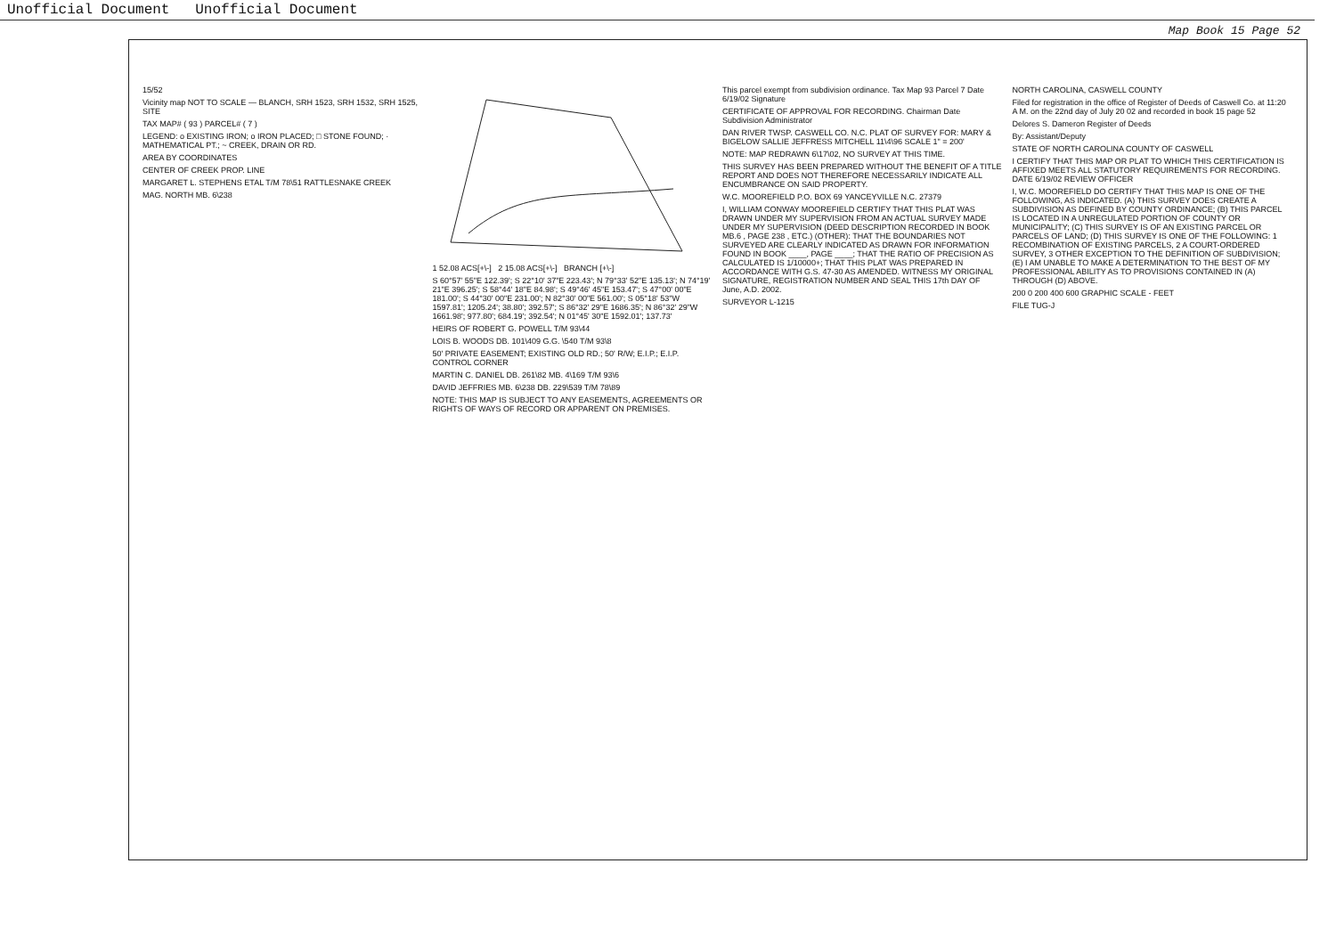Unofficial Document Unofficial Document
Map Book 15 Page 52
15/52
Vicinity map NOT TO SCALE — BLANCH, SRH 1523, SRH 1532, SRH 1525, SITE
TAX MAP# ( 93 ) PARCEL# ( 7 )
LEGEND: o EXISTING IRON; o IRON PLACED; □ STONE FOUND; · MATHEMATICAL PT.; ~ CREEK, DRAIN OR RD.
AREA BY COORDINATES
CENTER OF CREEK PROP. LINE
MARGARET L. STEPHENS ETAL T/M 78\51 RATTLESNAKE CREEK
MAG. NORTH MB. 6\238
1 52.08 ACS[+\-] 2 15.08 ACS[+\-] BRANCH [+\-]
S 60°57' 55"E 122.39'; S 22°10' 37"E 223.43'; N 79°33' 52"E 135.13'; N 74°19' 21"E 396.25'; S 58°44' 18"E 84.98'; S 49°46' 45"E 153.47'; S 47°00' 00"E 181.00'; S 44°30' 00"E 231.00'; N 82°30' 00"E 561.00'; S 05°18' 53"W 1597.81'; 1205.24'; 38.80'; 392.57'; S 86°32' 29"E 1686.35'; N 86°32' 29"W 1661.98'; 977.80'; 684.19'; 392.54'; N 01°45' 30"E 1592.01'; 137.73'
HEIRS OF ROBERT G. POWELL T/M 93\44
LOIS B. WOODS DB. 101\409 G.G. \540 T/M 93\8
50' PRIVATE EASEMENT; EXISTING OLD RD.; 50' R/W; E.I.P.; E.I.P. CONTROL CORNER
MARTIN C. DANIEL DB. 261\82 MB. 4\169 T/M 93\6
DAVID JEFFRIES MB. 6\238 DB. 229\539 T/M 78\89
NOTE: THIS MAP IS SUBJECT TO ANY EASEMENTS, AGREEMENTS OR RIGHTS OF WAYS OF RECORD OR APPARENT ON PREMISES.
This parcel exempt from subdivision ordinance. Tax Map 93 Parcel 7 Date 6/19/02 Signature
CERTIFICATE OF APPROVAL FOR RECORDING. Chairman Date Subdivision Administrator
DAN RIVER TWSP. CASWELL CO. N.C. PLAT OF SURVEY FOR: MARY & BIGELOW SALLIE JEFFRESS MITCHELL 11\4\96 SCALE 1" = 200'
NOTE: MAP REDRAWN 6\17\02, NO SURVEY AT THIS TIME.
THIS SURVEY HAS BEEN PREPARED WITHOUT THE BENEFIT OF A TITLE REPORT AND DOES NOT THEREFORE NECESSARILY INDICATE ALL ENCUMBRANCE ON SAID PROPERTY.
W.C. MOOREFIELD P.O. BOX 69 YANCEYVILLE N.C. 27379
I, WILLIAM CONWAY MOOREFIELD CERTIFY THAT THIS PLAT WAS DRAWN UNDER MY SUPERVISION FROM AN ACTUAL SURVEY MADE UNDER MY SUPERVISION (DEED DESCRIPTION RECORDED IN BOOK MB.6 , PAGE 238 , ETC.) (OTHER): THAT THE BOUNDARIES NOT SURVEYED ARE CLEARLY INDICATED AS DRAWN FOR INFORMATION FOUND IN BOOK ____, PAGE ____; THAT THE RATIO OF PRECISION AS CALCULATED IS 1/10000+; THAT THIS PLAT WAS PREPARED IN ACCORDANCE WITH G.S. 47-30 AS AMENDED. WITNESS MY ORIGINAL SIGNATURE, REGISTRATION NUMBER AND SEAL THIS 17th DAY OF June, A.D. 2002.
SURVEYOR L-1215
NORTH CAROLINA, CASWELL COUNTY
Filed for registration in the office of Register of Deeds of Caswell Co. at 11:20 A M. on the 22nd day of July 20 02 and recorded in book 15 page 52
Delores S. Dameron Register of Deeds
By: Assistant/Deputy
STATE OF NORTH CAROLINA COUNTY OF CASWELL
I CERTIFY THAT THIS MAP OR PLAT TO WHICH THIS CERTIFICATION IS AFFIXED MEETS ALL STATUTORY REQUIREMENTS FOR RECORDING. DATE 6/19/02 REVIEW OFFICER
I, W.C. MOOREFIELD DO CERTIFY THAT THIS MAP IS ONE OF THE FOLLOWING, AS INDICATED. (A) THIS SURVEY DOES CREATE A SUBDIVISION AS DEFINED BY COUNTY ORDINANCE; (B) THIS PARCEL IS LOCATED IN A UNREGULATED PORTION OF COUNTY OR MUNICIPALITY; (C) THIS SURVEY IS OF AN EXISTING PARCEL OR PARCELS OF LAND; (D) THIS SURVEY IS ONE OF THE FOLLOWING: 1 RECOMBINATION OF EXISTING PARCELS, 2 A COURT-ORDERED SURVEY, 3 OTHER EXCEPTION TO THE DEFINITION OF SUBDIVISION; (E) I AM UNABLE TO MAKE A DETERMINATION TO THE BEST OF MY PROFESSIONAL ABILITY AS TO PROVISIONS CONTAINED IN (A) THROUGH (D) ABOVE.
200 0 200 400 600 GRAPHIC SCALE - FEET
FILE TUG-J